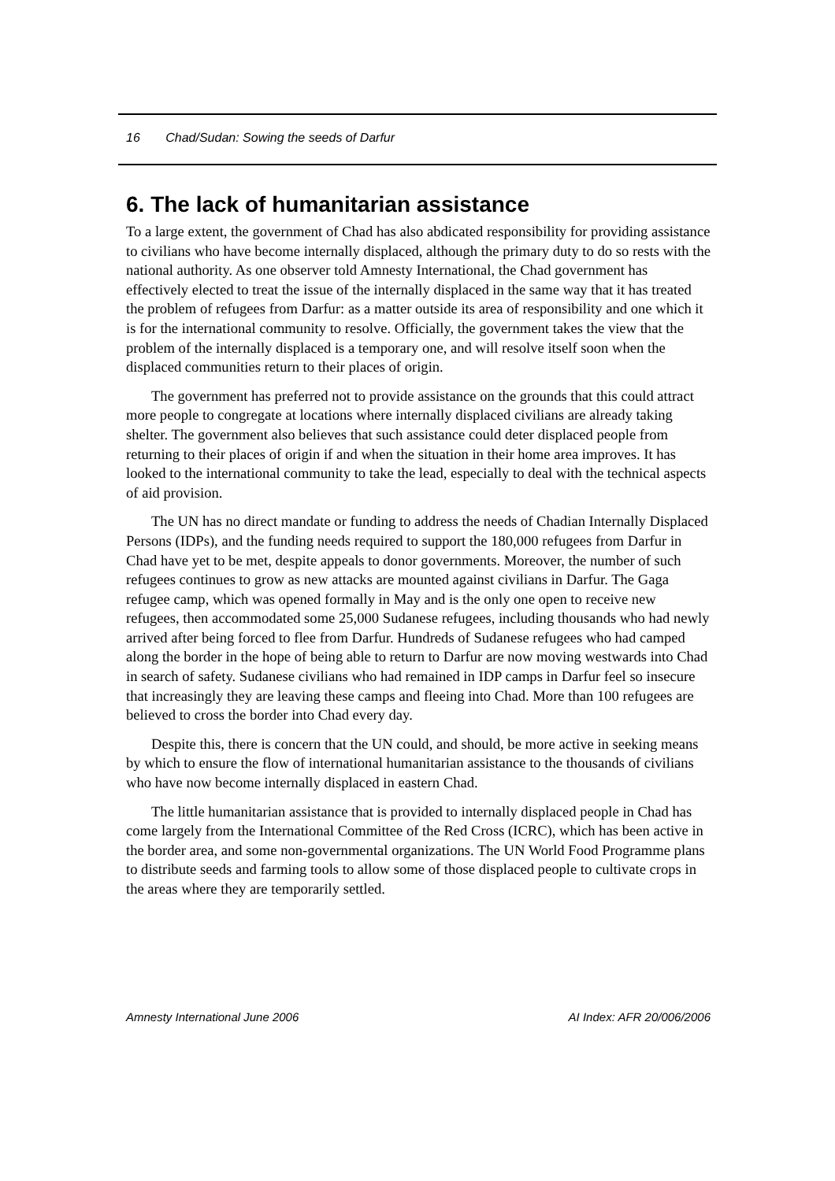16 Chad/Sudan: Sowing the seeds of Darfur
6. The lack of humanitarian assistance
To a large extent, the government of Chad has also abdicated responsibility for providing assistance to civilians who have become internally displaced, although the primary duty to do so rests with the national authority. As one observer told Amnesty International, the Chad government has effectively elected to treat the issue of the internally displaced in the same way that it has treated the problem of refugees from Darfur: as a matter outside its area of responsibility and one which it is for the international community to resolve. Officially, the government takes the view that the problem of the internally displaced is a temporary one, and will resolve itself soon when the displaced communities return to their places of origin.
The government has preferred not to provide assistance on the grounds that this could attract more people to congregate at locations where internally displaced civilians are already taking shelter. The government also believes that such assistance could deter displaced people from returning to their places of origin if and when the situation in their home area improves. It has looked to the international community to take the lead, especially to deal with the technical aspects of aid provision.
The UN has no direct mandate or funding to address the needs of Chadian Internally Displaced Persons (IDPs), and the funding needs required to support the 180,000 refugees from Darfur in Chad have yet to be met, despite appeals to donor governments. Moreover, the number of such refugees continues to grow as new attacks are mounted against civilians in Darfur. The Gaga refugee camp, which was opened formally in May and is the only one open to receive new refugees, then accommodated some 25,000 Sudanese refugees, including thousands who had newly arrived after being forced to flee from Darfur. Hundreds of Sudanese refugees who had camped along the border in the hope of being able to return to Darfur are now moving westwards into Chad in search of safety. Sudanese civilians who had remained in IDP camps in Darfur feel so insecure that increasingly they are leaving these camps and fleeing into Chad. More than 100 refugees are believed to cross the border into Chad every day.
Despite this, there is concern that the UN could, and should, be more active in seeking means by which to ensure the flow of international humanitarian assistance to the thousands of civilians who have now become internally displaced in eastern Chad.
The little humanitarian assistance that is provided to internally displaced people in Chad has come largely from the International Committee of the Red Cross (ICRC), which has been active in the border area, and some non-governmental organizations. The UN World Food Programme plans to distribute seeds and farming tools to allow some of those displaced people to cultivate crops in the areas where they are temporarily settled.
Amnesty International June 2006 AI Index: AFR 20/006/2006